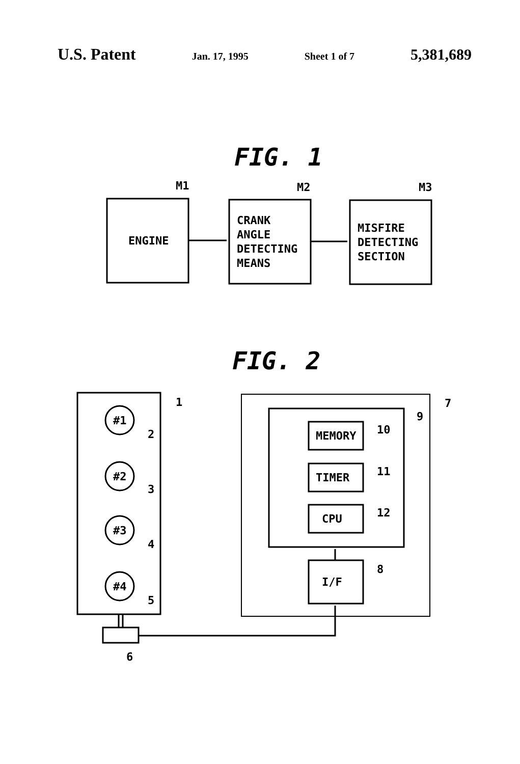U.S. Patent Jan. 17, 1995 Sheet 1 of 7 5,381,689
ENGINE
CRANK
ANGLE
DETECTING
MEANS
MISFIRE
DETECTING
SECTION
M1
M2
M3
#1
#2
#3
#4
MEMORY
TIMER
CPU
I/F
1
2
3
4
5
6
7
8
9
10
11
12
FIG. 1
FIG. 2